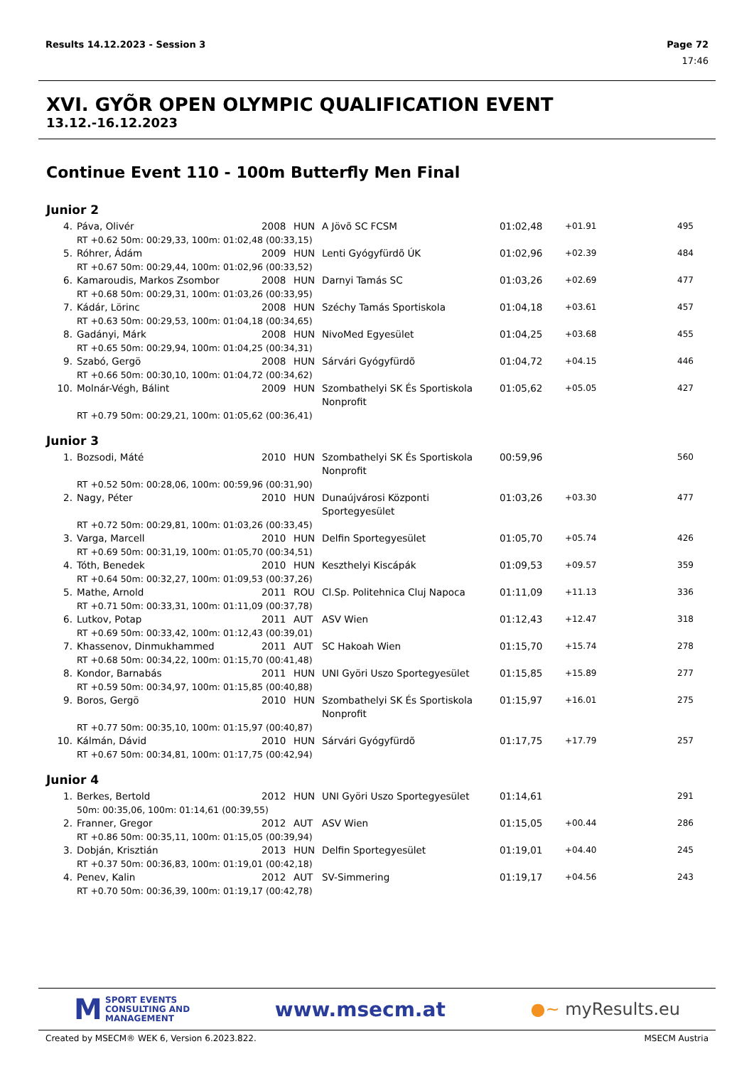Results 14.12.2023 - Session 3 Page 72
17:46
XVI. GYÕR OPEN OLYMPIC QUALIFICATION EVENT
13.12.-16.12.2023
Continue Event 110 - 100m Butterfly Men Final
Junior 2
| 4. | Páva, Olivér | 2008 | HUN | A Jövõ SC FCSM | 01:02,48 | +01.91 | 495 |
| | RT +0.62 50m: 00:29,33, 100m: 01:02,48 (00:33,15) | | | | | | |
| 5. | Róhrer, Ádám | 2009 | HUN | Lenti Gyógyfürdõ ÚK | 01:02,96 | +02.39 | 484 |
| | RT +0.67 50m: 00:29,44, 100m: 01:02,96 (00:33,52) | | | | | | |
| 6. | Kamaroudis, Markos Zsombor | 2008 | HUN | Darnyi Tamás SC | 01:03,26 | +02.69 | 477 |
| | RT +0.68 50m: 00:29,31, 100m: 01:03,26 (00:33,95) | | | | | | |
| 7. | Kádár, Lörinc | 2008 | HUN | Széchy Tamás Sportiskola | 01:04,18 | +03.61 | 457 |
| | RT +0.63 50m: 00:29,53, 100m: 01:04,18 (00:34,65) | | | | | | |
| 8. | Gadányi, Márk | 2008 | HUN | NivoMed Egyesület | 01:04,25 | +03.68 | 455 |
| | RT +0.65 50m: 00:29,94, 100m: 01:04,25 (00:34,31) | | | | | | |
| 9. | Szabó, Gergö | 2008 | HUN | Sárvári Gyógyfürdõ | 01:04,72 | +04.15 | 446 |
| | RT +0.66 50m: 00:30,10, 100m: 01:04,72 (00:34,62) | | | | | | |
| 10. | Molnár-Végh, Bálint | 2009 | HUN | Szombathelyi SK És Sportiskola Nonprofit | 01:05,62 | +05.05 | 427 |
| | RT +0.79 50m: 00:29,21, 100m: 01:05,62 (00:36,41) | | | | | | |
Junior 3
| 1. | Bozsodi, Máté | 2010 | HUN | Szombathelyi SK És Sportiskola Nonprofit | 00:59,96 | | 560 |
| | RT +0.52 50m: 00:28,06, 100m: 00:59,96 (00:31,90) | | | | | | |
| 2. | Nagy, Péter | 2010 | HUN | Dunaújvárosi Központi Sportegyesület | 01:03,26 | +03.30 | 477 |
| | RT +0.72 50m: 00:29,81, 100m: 01:03,26 (00:33,45) | | | | | | |
| 3. | Varga, Marcell | 2010 | HUN | Delfin Sportegyesület | 01:05,70 | +05.74 | 426 |
| | RT +0.69 50m: 00:31,19, 100m: 01:05,70 (00:34,51) | | | | | | |
| 4. | Tóth, Benedek | 2010 | HUN | Keszthelyi Kiscápák | 01:09,53 | +09.57 | 359 |
| | RT +0.64 50m: 00:32,27, 100m: 01:09,53 (00:37,26) | | | | | | |
| 5. | Mathe, Arnold | 2011 | ROU | Cl.Sp. Politehnica Cluj Napoca | 01:11,09 | +11.13 | 336 |
| | RT +0.71 50m: 00:33,31, 100m: 01:11,09 (00:37,78) | | | | | | |
| 6. | Lutkov, Potap | 2011 | AUT | ASV Wien | 01:12,43 | +12.47 | 318 |
| | RT +0.69 50m: 00:33,42, 100m: 01:12,43 (00:39,01) | | | | | | |
| 7. | Khassenov, Dinmukhammed | 2011 | AUT | SC Hakoah Wien | 01:15,70 | +15.74 | 278 |
| | RT +0.68 50m: 00:34,22, 100m: 01:15,70 (00:41,48) | | | | | | |
| 8. | Kondor, Barnabás | 2011 | HUN | UNI Györi Uszo Sportegyesület | 01:15,85 | +15.89 | 277 |
| | RT +0.59 50m: 00:34,97, 100m: 01:15,85 (00:40,88) | | | | | | |
| 9. | Boros, Gergö | 2010 | HUN | Szombathelyi SK És Sportiskola Nonprofit | 01:15,97 | +16.01 | 275 |
| | RT +0.77 50m: 00:35,10, 100m: 01:15,97 (00:40,87) | | | | | | |
| 10. | Kálmán, Dávid | 2010 | HUN | Sárvári Gyógyfürdõ | 01:17,75 | +17.79 | 257 |
| | RT +0.67 50m: 00:34,81, 100m: 01:17,75 (00:42,94) | | | | | | |
Junior 4
| 1. | Berkes, Bertold | 2012 | HUN | UNI Györi Uszo Sportegyesület | 01:14,61 | | 291 |
| | 50m: 00:35,06, 100m: 01:14,61 (00:39,55) | | | | | | |
| 2. | Franner, Gregor | 2012 | AUT | ASV Wien | 01:15,05 | +00.44 | 286 |
| | RT +0.86 50m: 00:35,11, 100m: 01:15,05 (00:39,94) | | | | | | |
| 3. | Dobján, Krisztián | 2013 | HUN | Delfin Sportegyesület | 01:19,01 | +04.40 | 245 |
| | RT +0.37 50m: 00:36,83, 100m: 01:19,01 (00:42,18) | | | | | | |
| 4. | Penev, Kalin | 2012 | AUT | SV-Simmering | 01:19,17 | +04.56 | 243 |
| | RT +0.70 50m: 00:36,39, 100m: 01:19,17 (00:42,78) | | | | | | |
M SPORT EVENTS
CONSULTING AND
MANAGEMENT
www.msecm.at
●~ myResults.eu
Created by MSECM® WEK 6, Version 6.2023.822. MSECM Austria